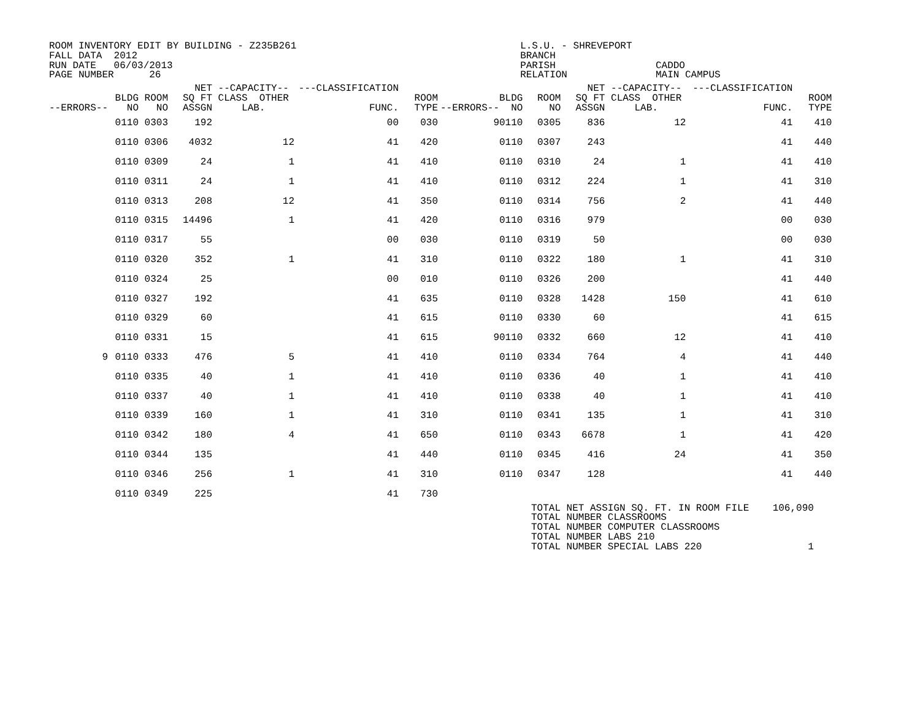ROOM INVENTORY EDIT BY BUILDING - Z235B261                                      L.S.U. - SHREVEPORT
FALL DATA  2012                                                                 BRANCH
RUN DATE   06/03/2013                                                           PARISH                 CADDO
PAGE NUMBER      26                                                             RELATION               MAIN CAMPUS
| --ERRORS-- | BLDG NO | ROOM NO | NET SQ FT ASSGN | --CAPACITY-- CLASS OTHER LAB. | ---CLASSIFICATION FUNC. | ROOM TYPE | --ERRORS-- | BLDG NO | ROOM NO | NET SQ FT ASSGN | --CAPACITY-- CLASS OTHER LAB. | ---CLASSIFICATION FUNC. | ROOM TYPE |
| --- | --- | --- | --- | --- | --- | --- | --- | --- | --- | --- | --- | --- | --- |
| | 0110 | 0303 | 192 | | 00 | 030 | 9 | 0110 | 0305 | 836 | 12 | 41 | 410 |
| | 0110 | 0306 | 4032 | 12 | 41 | 420 | | 0110 | 0307 | 243 | | 41 | 440 |
| | 0110 | 0309 | 24 | 1 | 41 | 410 | | 0110 | 0310 | 24 | 1 | 41 | 410 |
| | 0110 | 0311 | 24 | 1 | 41 | 410 | | 0110 | 0312 | 224 | 1 | 41 | 310 |
| | 0110 | 0313 | 208 | 12 | 41 | 350 | | 0110 | 0314 | 756 | 2 | 41 | 440 |
| | 0110 | 0315 | 14496 | 1 | 41 | 420 | | 0110 | 0316 | 979 | | 00 | 030 |
| | 0110 | 0317 | 55 | | 00 | 030 | | 0110 | 0319 | 50 | | 00 | 030 |
| | 0110 | 0320 | 352 | 1 | 41 | 310 | | 0110 | 0322 | 180 | 1 | 41 | 310 |
| | 0110 | 0324 | 25 | | 00 | 010 | | 0110 | 0326 | 200 | | 41 | 440 |
| | 0110 | 0327 | 192 | | 41 | 635 | | 0110 | 0328 | 1428 | 150 | 41 | 610 |
| | 0110 | 0329 | 60 | | 41 | 615 | | 0110 | 0330 | 60 | | 41 | 615 |
| | 0110 | 0331 | 15 | | 41 | 615 | 9 | 0110 | 0332 | 660 | 12 | 41 | 410 |
| 9 | 0110 | 0333 | 476 | 5 | 41 | 410 | | 0110 | 0334 | 764 | 4 | 41 | 440 |
| | 0110 | 0335 | 40 | 1 | 41 | 410 | | 0110 | 0336 | 40 | 1 | 41 | 410 |
| | 0110 | 0337 | 40 | 1 | 41 | 410 | | 0110 | 0338 | 40 | 1 | 41 | 410 |
| | 0110 | 0339 | 160 | 1 | 41 | 310 | | 0110 | 0341 | 135 | 1 | 41 | 310 |
| | 0110 | 0342 | 180 | 4 | 41 | 650 | | 0110 | 0343 | 6678 | 1 | 41 | 420 |
| | 0110 | 0344 | 135 | | 41 | 440 | | 0110 | 0345 | 416 | 24 | 41 | 350 |
| | 0110 | 0346 | 256 | 1 | 41 | 310 | | 0110 | 0347 | 128 | | 41 | 440 |
| | 0110 | 0349 | 225 | | 41 | 730 | | | | | | | |
TOTAL NET ASSIGN SQ. FT. IN ROOM FILE    106,090
TOTAL NUMBER CLASSROOMS
TOTAL NUMBER COMPUTER CLASSROOMS
TOTAL NUMBER LABS 210
TOTAL NUMBER SPECIAL LABS 220                  1